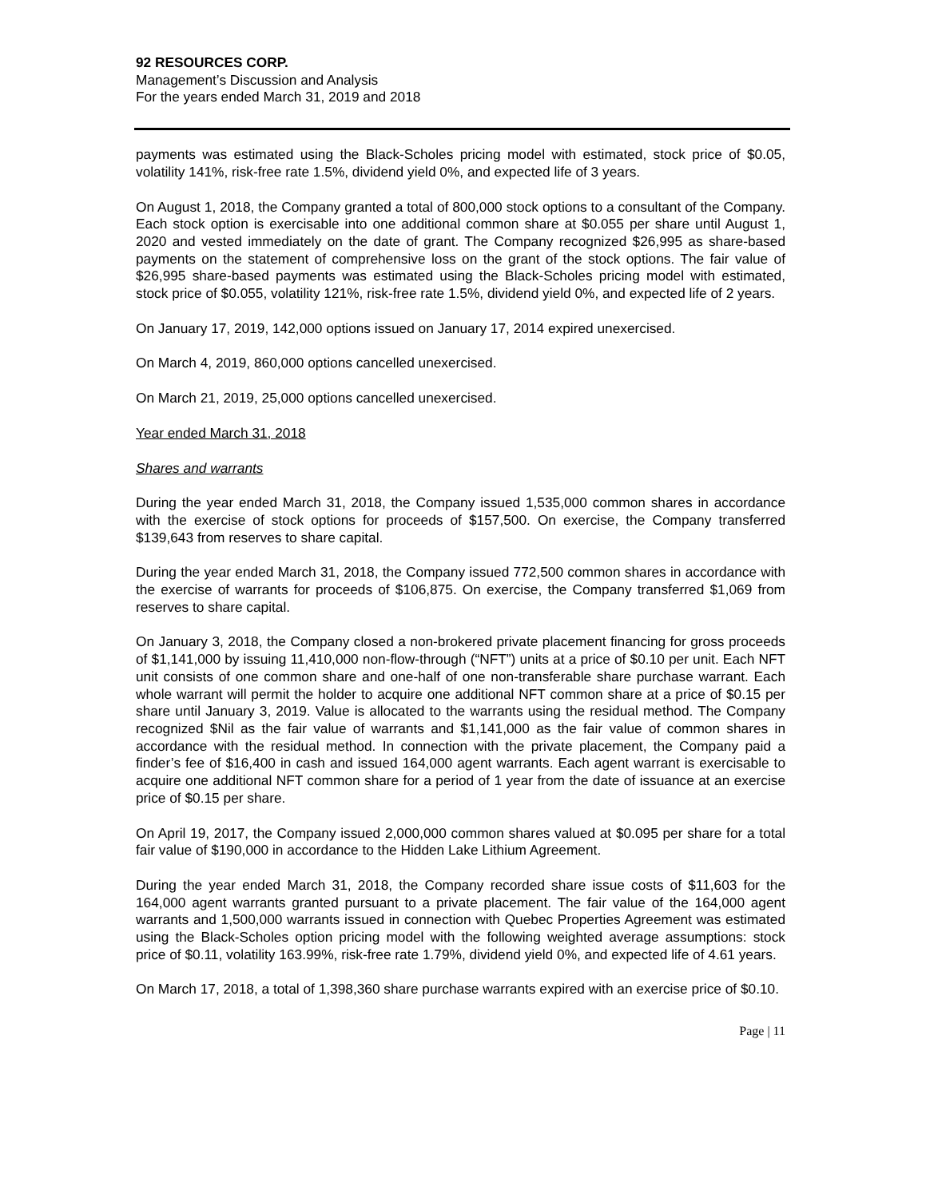92 RESOURCES CORP.
Management’s Discussion and Analysis
For the years ended March 31, 2019 and 2018
payments was estimated using the Black-Scholes pricing model with estimated, stock price of $0.05, volatility 141%, risk-free rate 1.5%, dividend yield 0%, and expected life of 3 years.
On August 1, 2018, the Company granted a total of 800,000 stock options to a consultant of the Company. Each stock option is exercisable into one additional common share at $0.055 per share until August 1, 2020 and vested immediately on the date of grant. The Company recognized $26,995 as share-based payments on the statement of comprehensive loss on the grant of the stock options. The fair value of $26,995 share-based payments was estimated using the Black-Scholes pricing model with estimated, stock price of $0.055, volatility 121%, risk-free rate 1.5%, dividend yield 0%, and expected life of 2 years.
On January 17, 2019, 142,000 options issued on January 17, 2014 expired unexercised.
On March 4, 2019, 860,000 options cancelled unexercised.
On March 21, 2019, 25,000 options cancelled unexercised.
Year ended March 31, 2018
Shares and warrants
During the year ended March 31, 2018, the Company issued 1,535,000 common shares in accordance with the exercise of stock options for proceeds of $157,500. On exercise, the Company transferred $139,643 from reserves to share capital.
During the year ended March 31, 2018, the Company issued 772,500 common shares in accordance with the exercise of warrants for proceeds of $106,875. On exercise, the Company transferred $1,069 from reserves to share capital.
On January 3, 2018, the Company closed a non-brokered private placement financing for gross proceeds of $1,141,000 by issuing 11,410,000 non-flow-through (“NFT”) units at a price of $0.10 per unit. Each NFT unit consists of one common share and one-half of one non-transferable share purchase warrant. Each whole warrant will permit the holder to acquire one additional NFT common share at a price of $0.15 per share until January 3, 2019. Value is allocated to the warrants using the residual method. The Company recognized $Nil as the fair value of warrants and $1,141,000 as the fair value of common shares in accordance with the residual method. In connection with the private placement, the Company paid a finder’s fee of $16,400 in cash and issued 164,000 agent warrants. Each agent warrant is exercisable to acquire one additional NFT common share for a period of 1 year from the date of issuance at an exercise price of $0.15 per share.
On April 19, 2017, the Company issued 2,000,000 common shares valued at $0.095 per share for a total fair value of $190,000 in accordance to the Hidden Lake Lithium Agreement.
During the year ended March 31, 2018, the Company recorded share issue costs of $11,603 for the 164,000 agent warrants granted pursuant to a private placement. The fair value of the 164,000 agent warrants and 1,500,000 warrants issued in connection with Quebec Properties Agreement was estimated using the Black-Scholes option pricing model with the following weighted average assumptions: stock price of $0.11, volatility 163.99%, risk-free rate 1.79%, dividend yield 0%, and expected life of 4.61 years.
On March 17, 2018, a total of 1,398,360 share purchase warrants expired with an exercise price of $0.10.
Page | 11